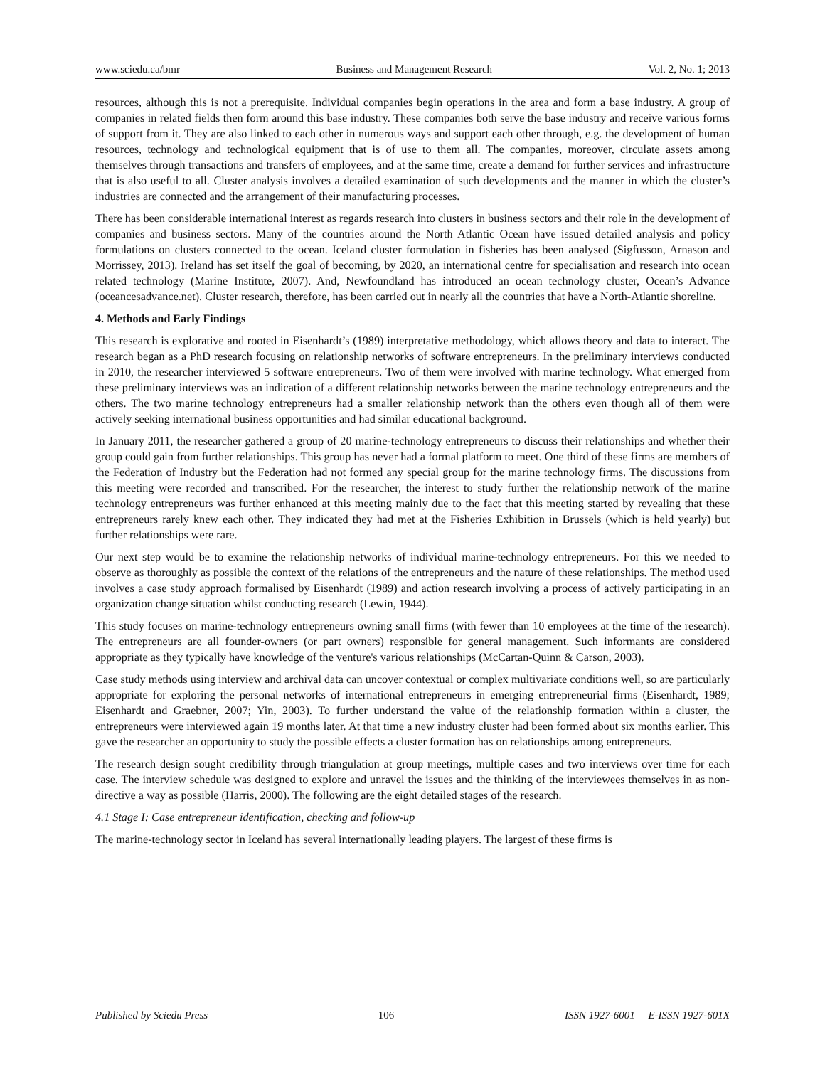www.sciedu.ca/bmr Business and Management Research Vol. 2, No. 1; 2013
resources, although this is not a prerequisite. Individual companies begin operations in the area and form a base industry. A group of companies in related fields then form around this base industry. These companies both serve the base industry and receive various forms of support from it. They are also linked to each other in numerous ways and support each other through, e.g. the development of human resources, technology and technological equipment that is of use to them all. The companies, moreover, circulate assets among themselves through transactions and transfers of employees, and at the same time, create a demand for further services and infrastructure that is also useful to all. Cluster analysis involves a detailed examination of such developments and the manner in which the cluster’s industries are connected and the arrangement of their manufacturing processes.
There has been considerable international interest as regards research into clusters in business sectors and their role in the development of companies and business sectors. Many of the countries around the North Atlantic Ocean have issued detailed analysis and policy formulations on clusters connected to the ocean. Iceland cluster formulation in fisheries has been analysed (Sigfusson, Arnason and Morrissey, 2013). Ireland has set itself the goal of becoming, by 2020, an international centre for specialisation and research into ocean related technology (Marine Institute, 2007). And, Newfoundland has introduced an ocean technology cluster, Ocean’s Advance (oceancesadvance.net). Cluster research, therefore, has been carried out in nearly all the countries that have a North-Atlantic shoreline.
4. Methods and Early Findings
This research is explorative and rooted in Eisenhardt’s (1989) interpretative methodology, which allows theory and data to interact. The research began as a PhD research focusing on relationship networks of software entrepreneurs. In the preliminary interviews conducted in 2010, the researcher interviewed 5 software entrepreneurs. Two of them were involved with marine technology. What emerged from these preliminary interviews was an indication of a different relationship networks between the marine technology entrepreneurs and the others. The two marine technology entrepreneurs had a smaller relationship network than the others even though all of them were actively seeking international business opportunities and had similar educational background.
In January 2011, the researcher gathered a group of 20 marine-technology entrepreneurs to discuss their relationships and whether their group could gain from further relationships. This group has never had a formal platform to meet. One third of these firms are members of the Federation of Industry but the Federation had not formed any special group for the marine technology firms. The discussions from this meeting were recorded and transcribed. For the researcher, the interest to study further the relationship network of the marine technology entrepreneurs was further enhanced at this meeting mainly due to the fact that this meeting started by revealing that these entrepreneurs rarely knew each other. They indicated they had met at the Fisheries Exhibition in Brussels (which is held yearly) but further relationships were rare.
Our next step would be to examine the relationship networks of individual marine-technology entrepreneurs. For this we needed to observe as thoroughly as possible the context of the relations of the entrepreneurs and the nature of these relationships. The method used involves a case study approach formalised by Eisenhardt (1989) and action research involving a process of actively participating in an organization change situation whilst conducting research (Lewin, 1944).
This study focuses on marine-technology entrepreneurs owning small firms (with fewer than 10 employees at the time of the research). The entrepreneurs are all founder-owners (or part owners) responsible for general management. Such informants are considered appropriate as they typically have knowledge of the venture's various relationships (McCartan-Quinn & Carson, 2003).
Case study methods using interview and archival data can uncover contextual or complex multivariate conditions well, so are particularly appropriate for exploring the personal networks of international entrepreneurs in emerging entrepreneurial firms (Eisenhardt, 1989; Eisenhardt and Graebner, 2007; Yin, 2003). To further understand the value of the relationship formation within a cluster, the entrepreneurs were interviewed again 19 months later. At that time a new industry cluster had been formed about six months earlier. This gave the researcher an opportunity to study the possible effects a cluster formation has on relationships among entrepreneurs.
The research design sought credibility through triangulation at group meetings, multiple cases and two interviews over time for each case. The interview schedule was designed to explore and unravel the issues and the thinking of the interviewees themselves in as non-directive a way as possible (Harris, 2000). The following are the eight detailed stages of the research.
4.1 Stage I: Case entrepreneur identification, checking and follow-up
The marine-technology sector in Iceland has several internationally leading players. The largest of these firms is
Published by Sciedu Press 106 ISSN 1927-6001 E-ISSN 1927-601X